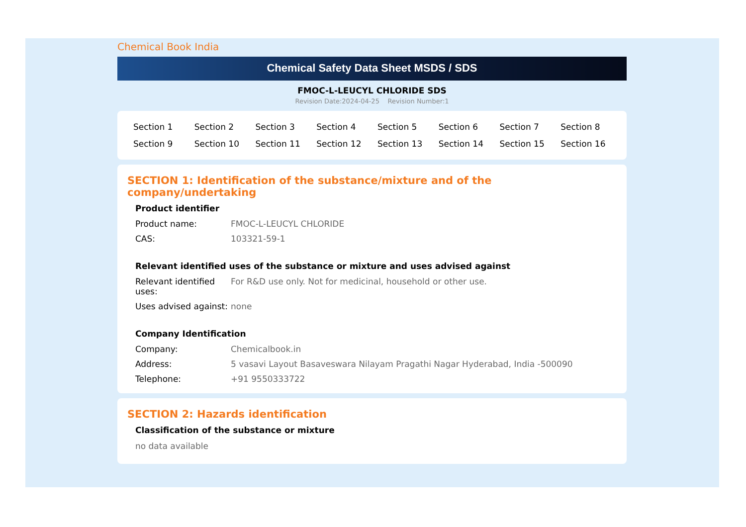Chemical Book India
Chemical Safety Data Sheet MSDS / SDS
FMOC-L-LEUCYL CHLORIDE SDS
Revision Date:2024-04-25 Revision Number:1
| Section 1 | Section 2 | Section 3 | Section 4 | Section 5 | Section 6 | Section 7 | Section 8 |
| Section 9 | Section 10 | Section 11 | Section 12 | Section 13 | Section 14 | Section 15 | Section 16 |
SECTION 1: Identification of the substance/mixture and of the company/undertaking
Product identifier
| Product name: | FMOC-L-LEUCYL CHLORIDE |
| CAS: | 103321-59-1 |
Relevant identified uses of the substance or mixture and uses advised against
| Relevant identified uses: | For R&D use only. Not for medicinal, household or other use. |
| Uses advised against: | none |
Company Identification
| Company: | Chemicalbook.in |
| Address: | 5 vasavi Layout Basaveswara Nilayam Pragathi Nagar Hyderabad, India -500090 |
| Telephone: | +91 9550333722 |
SECTION 2: Hazards identification
Classification of the substance or mixture
no data available